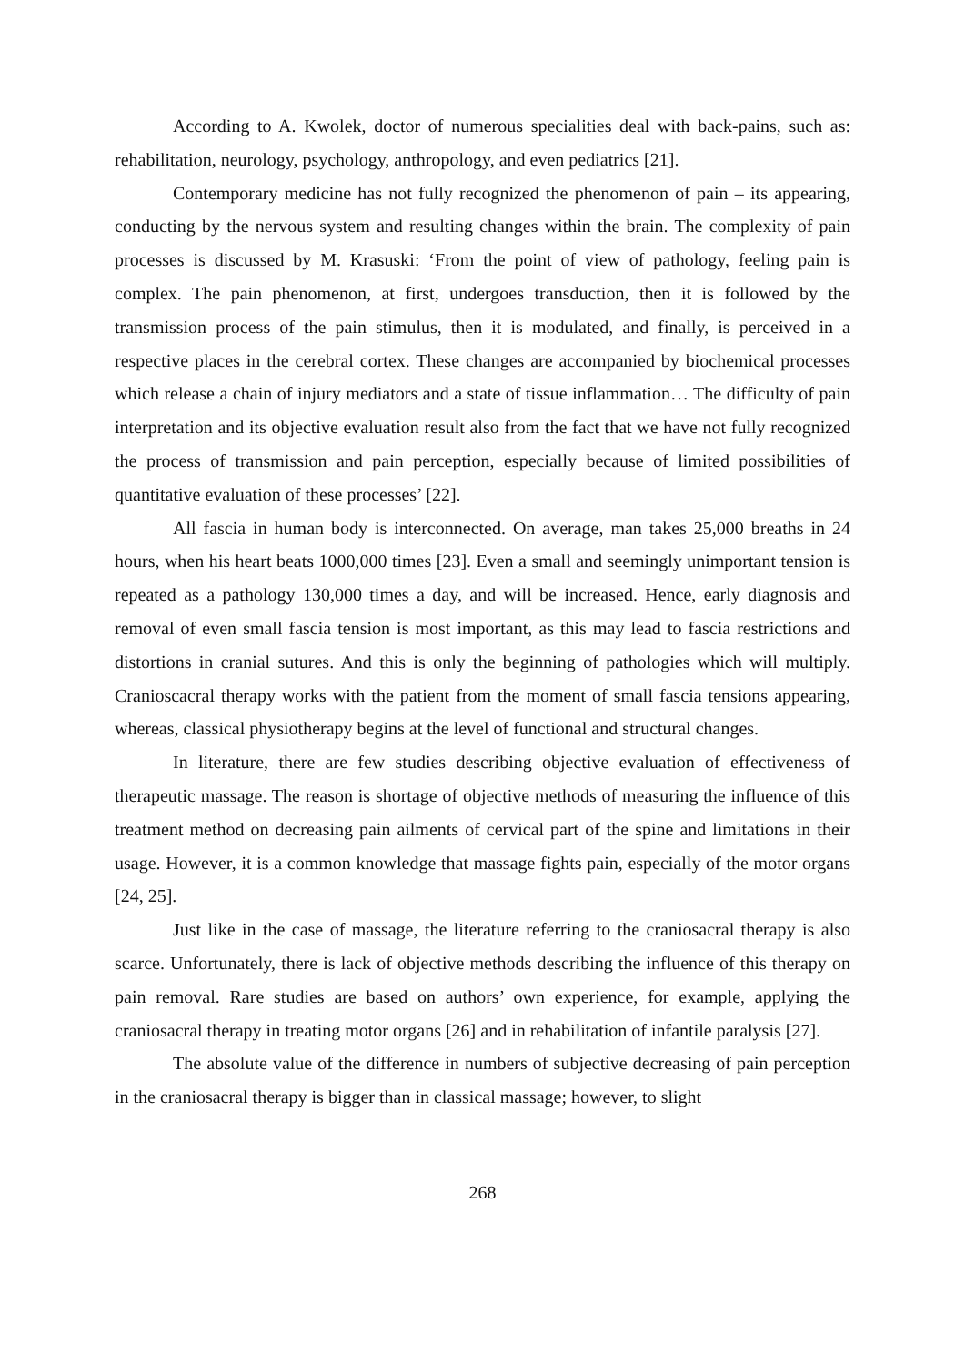According to A. Kwolek, doctor of numerous specialities deal with back-pains, such as: rehabilitation, neurology, psychology, anthropology, and even pediatrics [21].
Contemporary medicine has not fully recognized the phenomenon of pain – its appearing, conducting by the nervous system and resulting changes within the brain. The complexity of pain processes is discussed by M. Krasuski: ‘From the point of view of pathology, feeling pain is complex. The pain phenomenon, at first, undergoes transduction, then it is followed by the transmission process of the pain stimulus, then it is modulated, and finally, is perceived in a respective places in the cerebral cortex. These changes are accompanied by biochemical processes which release a chain of injury mediators and a state of tissue inflammation… The difficulty of pain interpretation and its objective evaluation result also from the fact that we have not fully recognized the process of transmission and pain perception, especially because of limited possibilities of quantitative evaluation of these processes’ [22].
All fascia in human body is interconnected. On average, man takes 25,000 breaths in 24 hours, when his heart beats 1000,000 times [23]. Even a small and seemingly unimportant tension is repeated as a pathology 130,000 times a day, and will be increased. Hence, early diagnosis and removal of even small fascia tension is most important, as this may lead to fascia restrictions and distortions in cranial sutures. And this is only the beginning of pathologies which will multiply. Cranioscacral therapy works with the patient from the moment of small fascia tensions appearing, whereas, classical physiotherapy begins at the level of functional and structural changes.
In literature, there are few studies describing objective evaluation of effectiveness of therapeutic massage. The reason is shortage of objective methods of measuring the influence of this treatment method on decreasing pain ailments of cervical part of the spine and limitations in their usage. However, it is a common knowledge that massage fights pain, especially of the motor organs [24, 25].
Just like in the case of massage, the literature referring to the craniosacral therapy is also scarce. Unfortunately, there is lack of objective methods describing the influence of this therapy on pain removal. Rare studies are based on authors’ own experience, for example, applying the craniosacral therapy in treating motor organs [26] and in rehabilitation of infantile paralysis [27].
The absolute value of the difference in numbers of subjective decreasing of pain perception in the craniosacral therapy is bigger than in classical massage; however, to slight
268